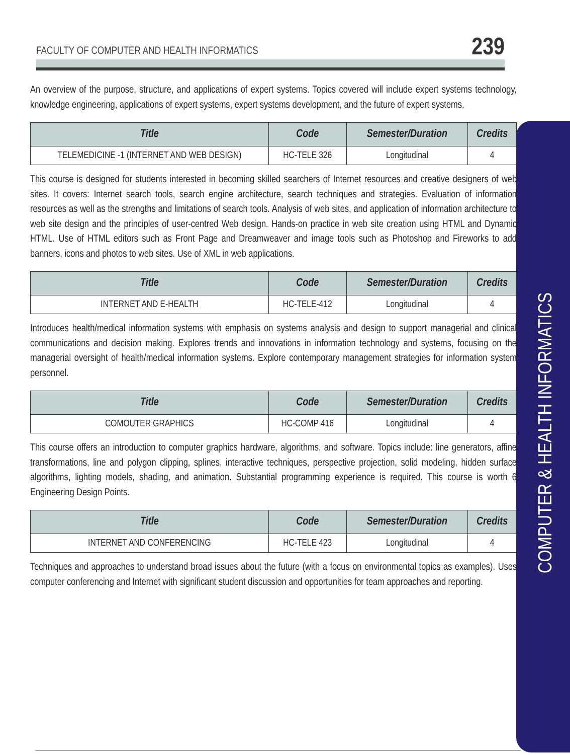FACULTY OF COMPUTER AND HEALTH INFORMATICS 239
COMPUTER & HEALTH INFORMATICS
An overview of the purpose, structure, and applications of expert systems. Topics covered will include expert systems technology, knowledge engineering, applications of expert systems, expert systems development, and the future of expert systems.
| Title | Code | Semester/Duration | Credits |
| --- | --- | --- | --- |
| TELEMEDICINE -1 (INTERNET AND WEB DESIGN) | HC-TELE 326 | Longitudinal | 4 |
This course is designed for students interested in becoming skilled searchers of Internet resources and creative designers of web sites. It covers: Internet search tools, search engine architecture, search techniques and strategies. Evaluation of information resources as well as the strengths and limitations of search tools. Analysis of web sites, and application of information architecture to web site design and the principles of user-centred Web design. Hands-on practice in web site creation using HTML and Dynamic HTML. Use of HTML editors such as Front Page and Dreamweaver and image tools such as Photoshop and Fireworks to add banners, icons and photos to web sites. Use of XML in web applications.
| Title | Code | Semester/Duration | Credits |
| --- | --- | --- | --- |
| INTERNET AND E-HEALTH | HC-TELE-412 | Longitudinal | 4 |
Introduces health/medical information systems with emphasis on systems analysis and design to support managerial and clinical communications and decision making. Explores trends and innovations in information technology and systems, focusing on the managerial oversight of health/medical information systems. Explore contemporary management strategies for information system personnel.
| Title | Code | Semester/Duration | Credits |
| --- | --- | --- | --- |
| COMOUTER GRAPHICS | HC-COMP 416 | Longitudinal | 4 |
This course offers an introduction to computer graphics hardware, algorithms, and software. Topics include: line generators, affine transformations, line and polygon clipping, splines, interactive techniques, perspective projection, solid modeling, hidden surface algorithms, lighting models, shading, and animation. Substantial programming experience is required. This course is worth 6 Engineering Design Points.
| Title | Code | Semester/Duration | Credits |
| --- | --- | --- | --- |
| INTERNET AND CONFERENCING | HC-TELE 423 | Longitudinal | 4 |
Techniques and approaches to understand broad issues about the future (with a focus on environmental topics as examples). Uses computer conferencing and Internet with significant student discussion and opportunities for team approaches and reporting.